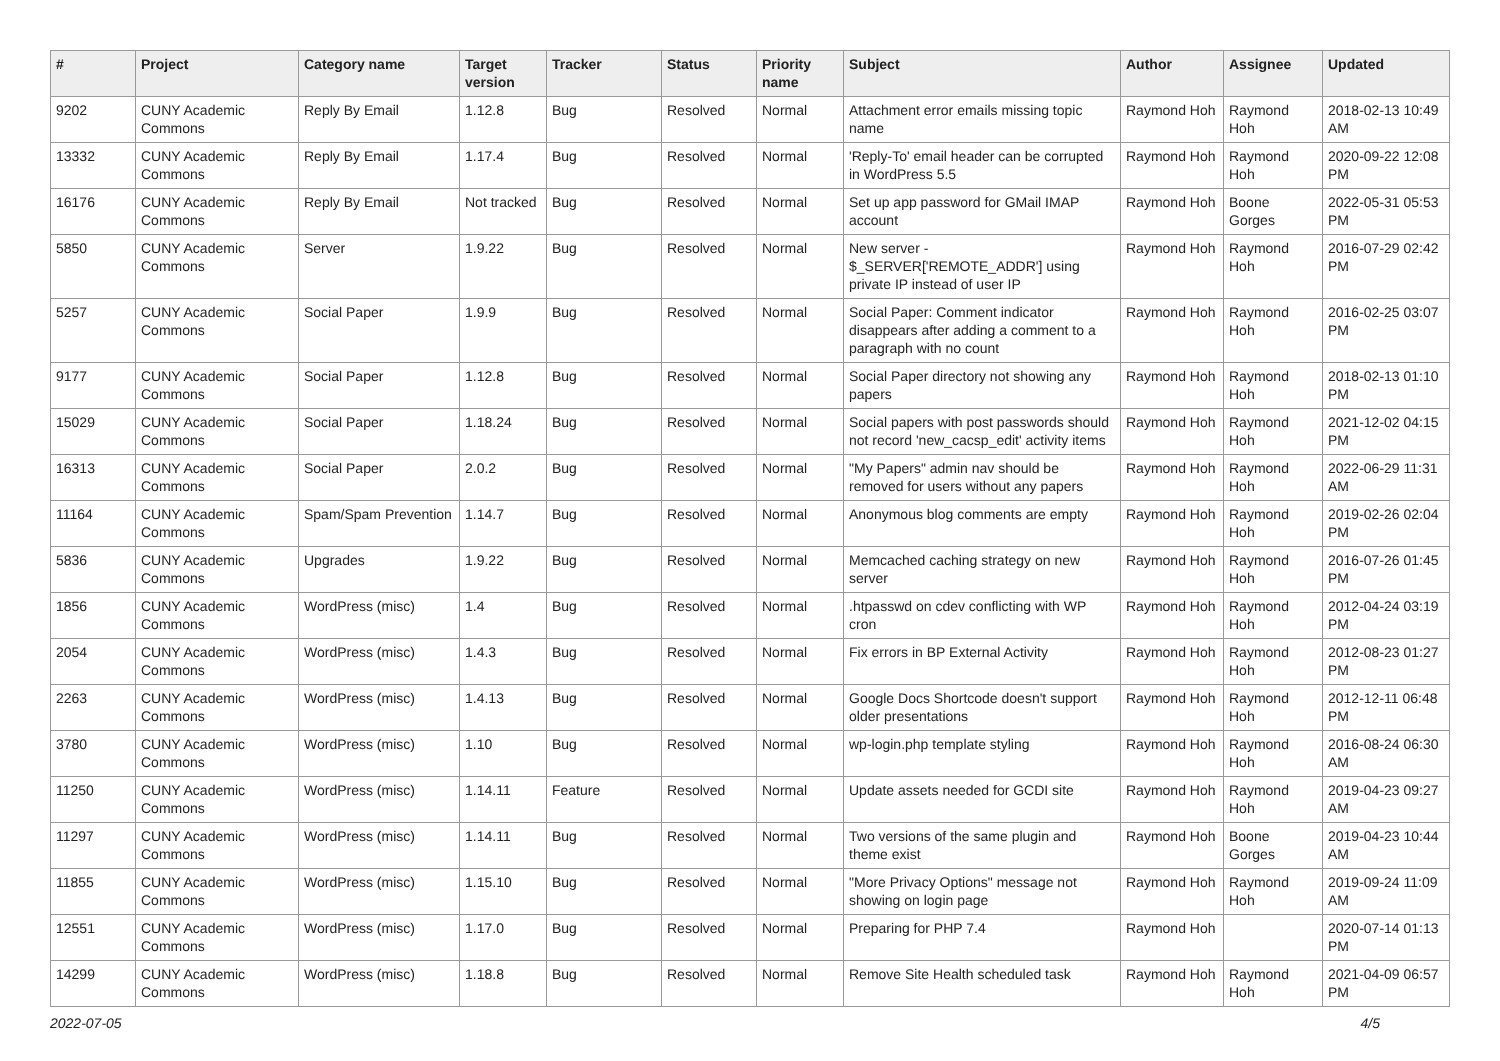| # | Project | Category name | Target version | Tracker | Status | Priority name | Subject | Author | Assignee | Updated |
| --- | --- | --- | --- | --- | --- | --- | --- | --- | --- | --- |
| 9202 | CUNY Academic Commons | Reply By Email | 1.12.8 | Bug | Resolved | Normal | Attachment error emails missing topic name | Raymond Hoh | Raymond Hoh | 2018-02-13 10:49 AM |
| 13332 | CUNY Academic Commons | Reply By Email | 1.17.4 | Bug | Resolved | Normal | 'Reply-To' email header can be corrupted in WordPress 5.5 | Raymond Hoh | Raymond Hoh | 2020-09-22 12:08 PM |
| 16176 | CUNY Academic Commons | Reply By Email | Not tracked | Bug | Resolved | Normal | Set up app password for GMail IMAP account | Raymond Hoh | Boone Gorges | 2022-05-31 05:53 PM |
| 5850 | CUNY Academic Commons | Server | 1.9.22 | Bug | Resolved | Normal | New server - $_SERVER['REMOTE_ADDR'] using private IP instead of user IP | Raymond Hoh | Raymond Hoh | 2016-07-29 02:42 PM |
| 5257 | CUNY Academic Commons | Social Paper | 1.9.9 | Bug | Resolved | Normal | Social Paper: Comment indicator disappears after adding a comment to a paragraph with no count | Raymond Hoh | Raymond Hoh | 2016-02-25 03:07 PM |
| 9177 | CUNY Academic Commons | Social Paper | 1.12.8 | Bug | Resolved | Normal | Social Paper directory not showing any papers | Raymond Hoh | Raymond Hoh | 2018-02-13 01:10 PM |
| 15029 | CUNY Academic Commons | Social Paper | 1.18.24 | Bug | Resolved | Normal | Social papers with post passwords should not record 'new_cacsp_edit' activity items | Raymond Hoh | Raymond Hoh | 2021-12-02 04:15 PM |
| 16313 | CUNY Academic Commons | Social Paper | 2.0.2 | Bug | Resolved | Normal | "My Papers" admin nav should be removed for users without any papers | Raymond Hoh | Raymond Hoh | 2022-06-29 11:31 AM |
| 11164 | CUNY Academic Commons | Spam/Spam Prevention | 1.14.7 | Bug | Resolved | Normal | Anonymous blog comments are empty | Raymond Hoh | Raymond Hoh | 2019-02-26 02:04 PM |
| 5836 | CUNY Academic Commons | Upgrades | 1.9.22 | Bug | Resolved | Normal | Memcached caching strategy on new server | Raymond Hoh | Raymond Hoh | 2016-07-26 01:45 PM |
| 1856 | CUNY Academic Commons | WordPress (misc) | 1.4 | Bug | Resolved | Normal | .htpasswd on cdev conflicting with WP cron | Raymond Hoh | Raymond Hoh | 2012-04-24 03:19 PM |
| 2054 | CUNY Academic Commons | WordPress (misc) | 1.4.3 | Bug | Resolved | Normal | Fix errors in BP External Activity | Raymond Hoh | Raymond Hoh | 2012-08-23 01:27 PM |
| 2263 | CUNY Academic Commons | WordPress (misc) | 1.4.13 | Bug | Resolved | Normal | Google Docs Shortcode doesn't support older presentations | Raymond Hoh | Raymond Hoh | 2012-12-11 06:48 PM |
| 3780 | CUNY Academic Commons | WordPress (misc) | 1.10 | Bug | Resolved | Normal | wp-login.php template styling | Raymond Hoh | Raymond Hoh | 2016-08-24 06:30 AM |
| 11250 | CUNY Academic Commons | WordPress (misc) | 1.14.11 | Feature | Resolved | Normal | Update assets needed for GCDI site | Raymond Hoh | Raymond Hoh | 2019-04-23 09:27 AM |
| 11297 | CUNY Academic Commons | WordPress (misc) | 1.14.11 | Bug | Resolved | Normal | Two versions of the same plugin and theme exist | Raymond Hoh | Boone Gorges | 2019-04-23 10:44 AM |
| 11855 | CUNY Academic Commons | WordPress (misc) | 1.15.10 | Bug | Resolved | Normal | "More Privacy Options" message not showing on login page | Raymond Hoh | Raymond Hoh | 2019-09-24 11:09 AM |
| 12551 | CUNY Academic Commons | WordPress (misc) | 1.17.0 | Bug | Resolved | Normal | Preparing for PHP 7.4 | Raymond Hoh | | 2020-07-14 01:13 PM |
| 14299 | CUNY Academic Commons | WordPress (misc) | 1.18.8 | Bug | Resolved | Normal | Remove Site Health scheduled task | Raymond Hoh | Raymond Hoh | 2021-04-09 06:57 PM |
2022-07-05 4/5